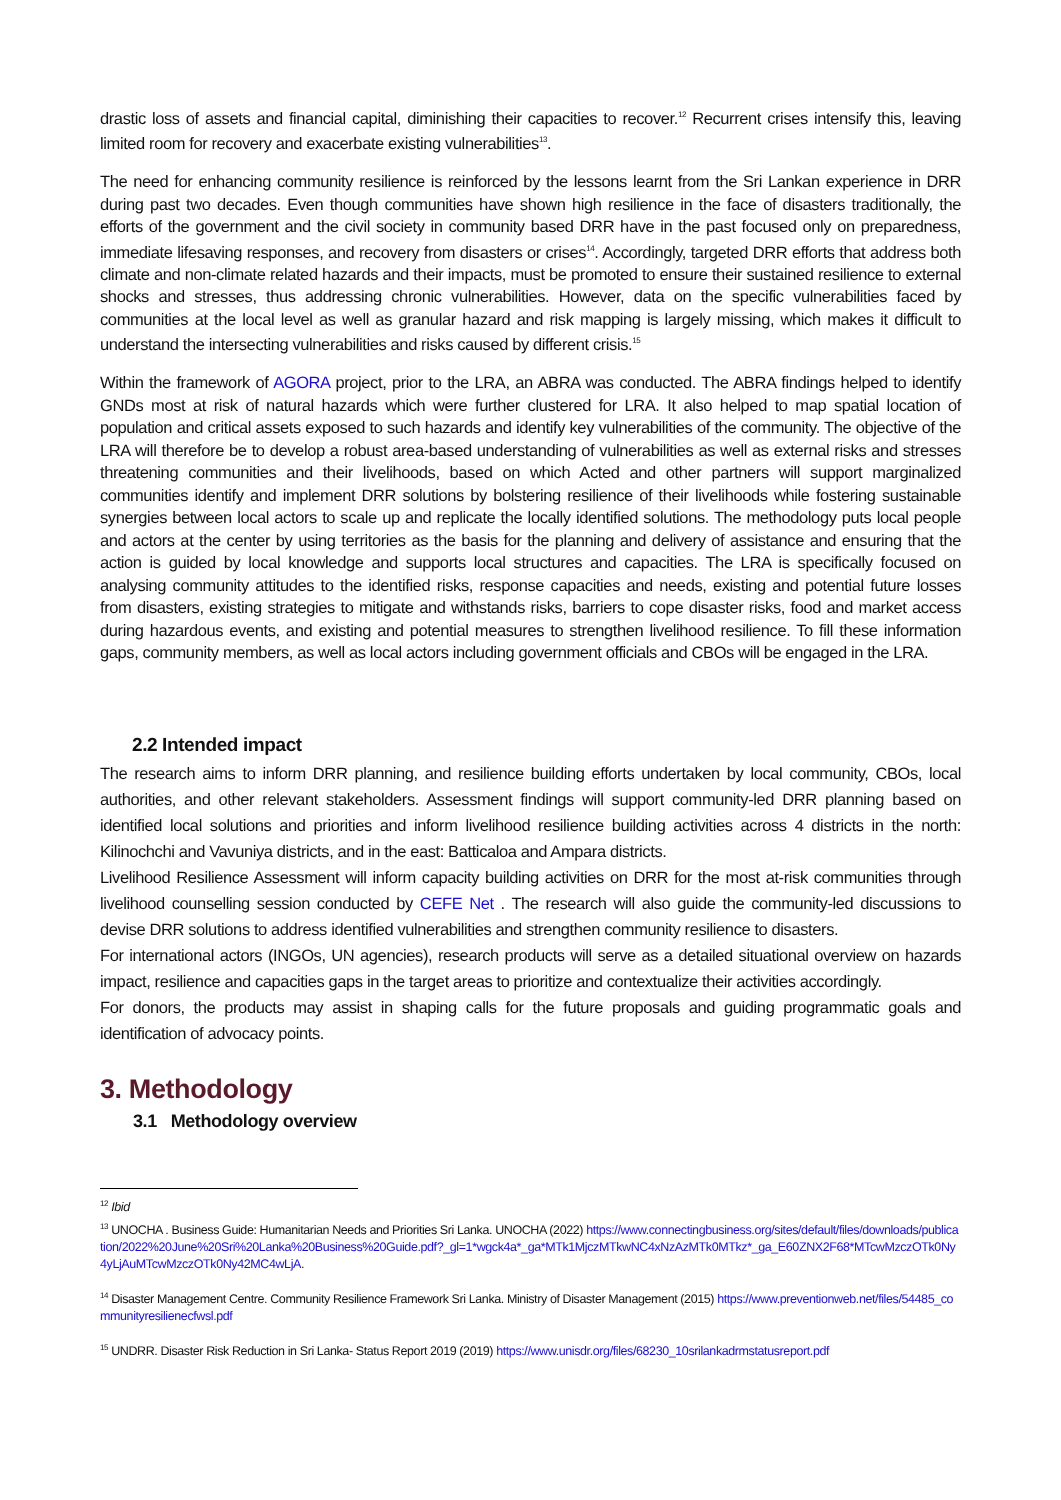drastic loss of assets and financial capital, diminishing their capacities to recover.<sup>12</sup> Recurrent crises intensify this, leaving limited room for recovery and exacerbate existing vulnerabilities<sup>13</sup>.
The need for enhancing community resilience is reinforced by the lessons learnt from the Sri Lankan experience in DRR during past two decades. Even though communities have shown high resilience in the face of disasters traditionally, the efforts of the government and the civil society in community based DRR have in the past focused only on preparedness, immediate lifesaving responses, and recovery from disasters or crises<sup>14</sup>. Accordingly, targeted DRR efforts that address both climate and non-climate related hazards and their impacts, must be promoted to ensure their sustained resilience to external shocks and stresses, thus addressing chronic vulnerabilities. However, data on the specific vulnerabilities faced by communities at the local level as well as granular hazard and risk mapping is largely missing, which makes it difficult to understand the intersecting vulnerabilities and risks caused by different crisis.<sup>15</sup>
Within the framework of AGORA project, prior to the LRA, an ABRA was conducted. The ABRA findings helped to identify GNDs most at risk of natural hazards which were further clustered for LRA. It also helped to map spatial location of population and critical assets exposed to such hazards and identify key vulnerabilities of the community. The objective of the LRA will therefore be to develop a robust area-based understanding of vulnerabilities as well as external risks and stresses threatening communities and their livelihoods, based on which Acted and other partners will support marginalized communities identify and implement DRR solutions by bolstering resilience of their livelihoods while fostering sustainable synergies between local actors to scale up and replicate the locally identified solutions. The methodology puts local people and actors at the center by using territories as the basis for the planning and delivery of assistance and ensuring that the action is guided by local knowledge and supports local structures and capacities. The LRA is specifically focused on analysing community attitudes to the identified risks, response capacities and needs, existing and potential future losses from disasters, existing strategies to mitigate and withstands risks, barriers to cope disaster risks, food and market access during hazardous events, and existing and potential measures to strengthen livelihood resilience. To fill these information gaps, community members, as well as local actors including government officials and CBOs will be engaged in the LRA.
2.2 Intended impact
The research aims to inform DRR planning, and resilience building efforts undertaken by local community, CBOs, local authorities, and other relevant stakeholders. Assessment findings will support community-led DRR planning based on identified local solutions and priorities and inform livelihood resilience building activities across 4 districts in the north: Kilinochchi and Vavuniya districts, and in the east: Batticaloa and Ampara districts.
Livelihood Resilience Assessment will inform capacity building activities on DRR for the most at-risk communities through livelihood counselling session conducted by CEFE Net . The research will also guide the community-led discussions to devise DRR solutions to address identified vulnerabilities and strengthen community resilience to disasters.
For international actors (INGOs, UN agencies), research products will serve as a detailed situational overview on hazards impact, resilience and capacities gaps in the target areas to prioritize and contextualize their activities accordingly.
For donors, the products may assist in shaping calls for the future proposals and guiding programmatic goals and identification of advocacy points.
3. Methodology
3.1 Methodology overview
<sup>12</sup> Ibid
<sup>13</sup> UNOCHA . Business Guide: Humanitarian Needs and Priorities Sri Lanka. UNOCHA (2022) https://www.connectingbusiness.org/sites/default/files/downloads/publication/2022%20June%20Sri%20Lanka%20Business%20Guide.pdf?_gl=1*wgck4a*_ga*MTk1MjczMTkwNC4xNzAzMTk0MTkz*_ga_E60ZNX2F68*MTcwMzczOTk0Ny4yLjAuMTcwMzczOTk0Ny42MC4wLjA.
<sup>14</sup> Disaster Management Centre. Community Resilience Framework Sri Lanka. Ministry of Disaster Management (2015) https://www.preventionweb.net/files/54485_communityresilienecfwsl.pdf
<sup>15</sup> UNDRR. Disaster Risk Reduction in Sri Lanka- Status Report 2019 (2019) https://www.unisdr.org/files/68230_10srilankadrmstatusreport.pdf